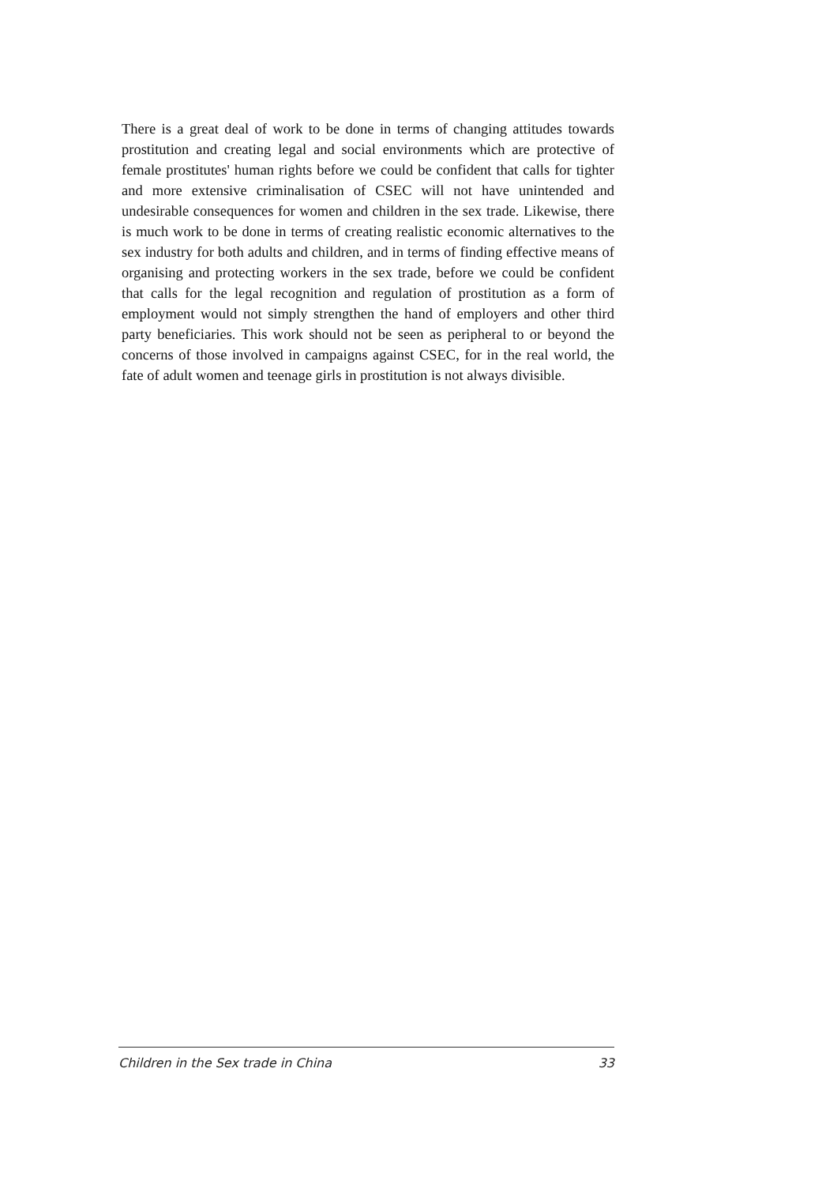There is a great deal of work to be done in terms of changing attitudes towards prostitution and creating legal and social environments which are protective of female prostitutes' human rights before we could be confident that calls for tighter and more extensive criminalisation of CSEC will not have unintended and undesirable consequences for women and children in the sex trade. Likewise, there is much work to be done in terms of creating realistic economic alternatives to the sex industry for both adults and children, and in terms of finding effective means of organising and protecting workers in the sex trade, before we could be confident that calls for the legal recognition and regulation of prostitution as a form of employment would not simply strengthen the hand of employers and other third party beneficiaries. This work should not be seen as peripheral to or beyond the concerns of those involved in campaigns against CSEC, for in the real world, the fate of adult women and teenage girls in prostitution is not always divisible.
Children in the Sex trade in China 33